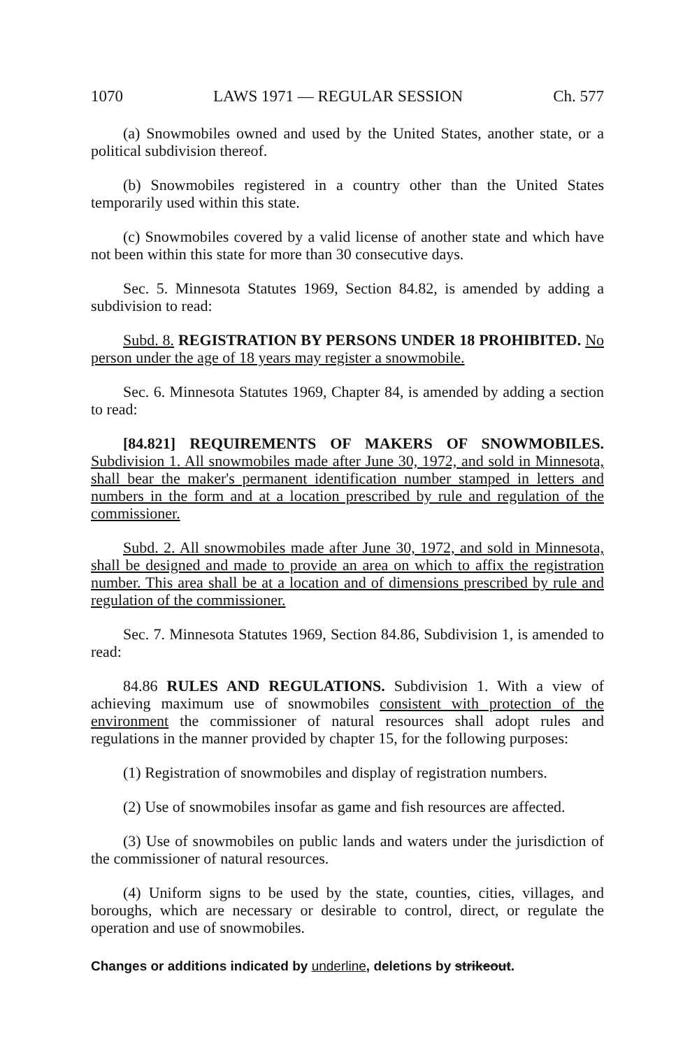1070 LAWS 1971 — REGULAR SESSION Ch. 577
(a) Snowmobiles owned and used by the United States, another state, or a political subdivision thereof.
(b) Snowmobiles registered in a country other than the United States temporarily used within this state.
(c) Snowmobiles covered by a valid license of another state and which have not been within this state for more than 30 consecutive days.
Sec. 5. Minnesota Statutes 1969, Section 84.82, is amended by adding a subdivision to read:
Subd. 8. REGISTRATION BY PERSONS UNDER 18 PROHIBITED. No person under the age of 18 years may register a snowmobile.
Sec. 6. Minnesota Statutes 1969, Chapter 84, is amended by adding a section to read:
[84.821] REQUIREMENTS OF MAKERS OF SNOWMOBILES. Subdivision 1. All snowmobiles made after June 30, 1972, and sold in Minnesota, shall bear the maker's permanent identification number stamped in letters and numbers in the form and at a location prescribed by rule and regulation of the commissioner.
Subd. 2. All snowmobiles made after June 30, 1972, and sold in Minnesota, shall be designed and made to provide an area on which to affix the registration number. This area shall be at a location and of dimensions prescribed by rule and regulation of the commissioner.
Sec. 7. Minnesota Statutes 1969, Section 84.86, Subdivision 1, is amended to read:
84.86 RULES AND REGULATIONS. Subdivision 1. With a view of achieving maximum use of snowmobiles consistent with protection of the environment the commissioner of natural resources shall adopt rules and regulations in the manner provided by chapter 15, for the following purposes:
(1) Registration of snowmobiles and display of registration numbers.
(2) Use of snowmobiles insofar as game and fish resources are affected.
(3) Use of snowmobiles on public lands and waters under the jurisdiction of the commissioner of natural resources.
(4) Uniform signs to be used by the state, counties, cities, villages, and boroughs, which are necessary or desirable to control, direct, or regulate the operation and use of snowmobiles.
Changes or additions indicated by underline, deletions by strikeout.